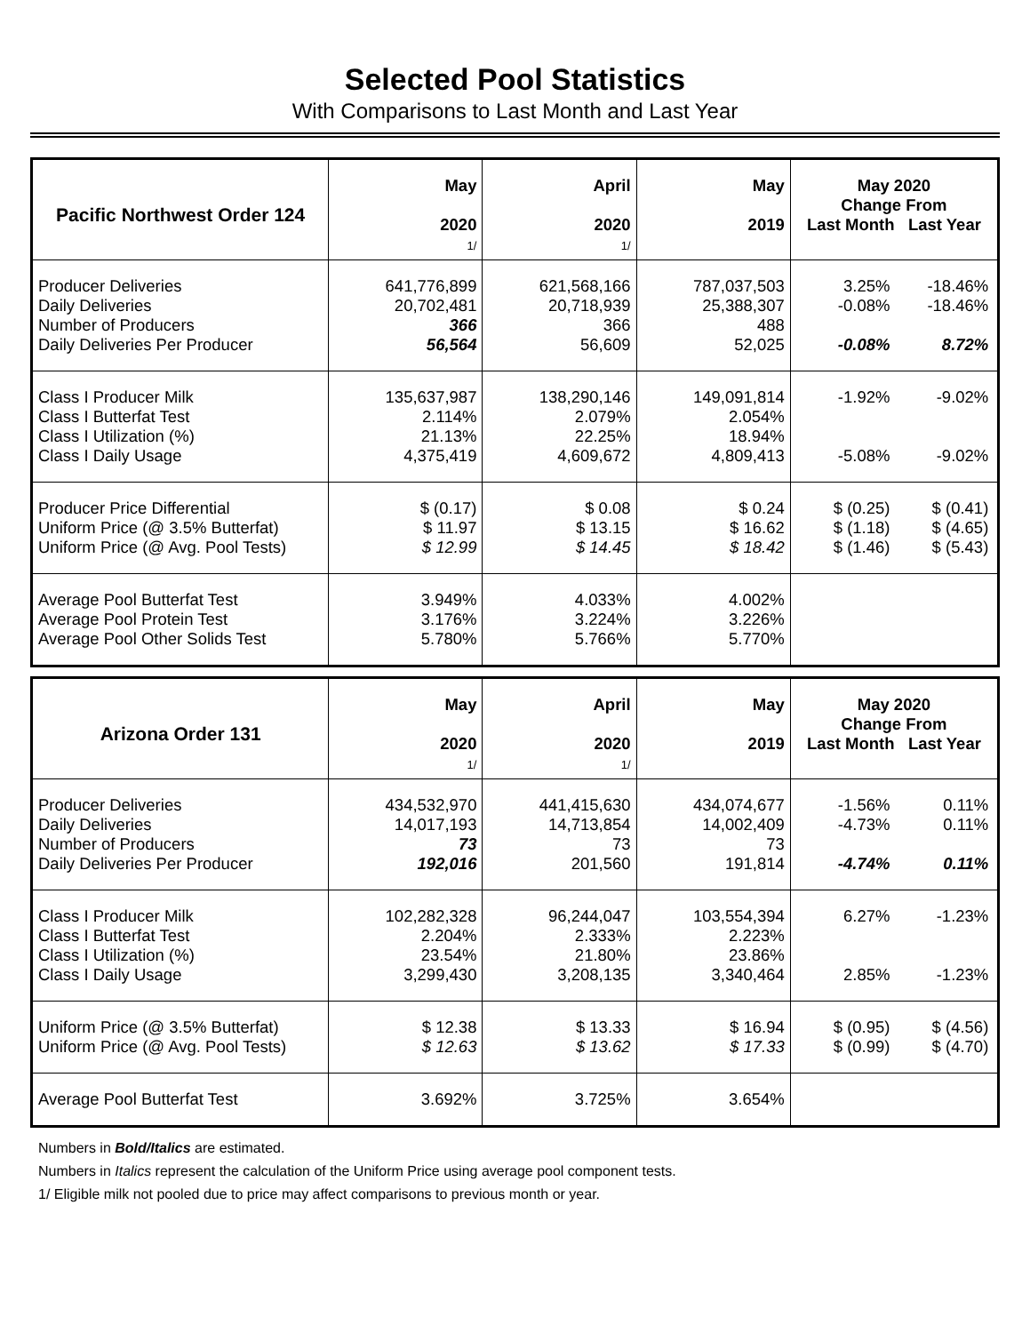Selected Pool Statistics
With Comparisons to Last Month and Last Year
| Pacific Northwest Order 124 | May 2020 1/ | April 2020 1/ | May 2019 | May 2020 Change From Last Month Last Year |
| --- | --- | --- | --- | --- |
| Producer Deliveries Daily Deliveries Number of Producers Daily Deliveries Per Producer | 641,776,899 20,702,481 366 56,564 | 621,568,166 20,718,939 366 56,609 | 787,037,503 25,388,307 488 52,025 | 3.25% -18.46% -0.08% -18.46% -0.08% 8.72% |
| Class I Producer Milk Class I Butterfat Test Class I Utilization (%) Class I Daily Usage | 135,637,987 2.114% 21.13% 4,375,419 | 138,290,146 2.079% 22.25% 4,609,672 | 149,091,814 2.054% 18.94% 4,809,413 | -1.92% -9.02% -5.08% -9.02% |
| Producer Price Differential Uniform Price (@ 3.5% Butterfat) Uniform Price (@ Avg. Pool Tests) | $ (0.17) $ 11.97 $ 12.99 | $ 0.08 $ 13.15 $ 14.45 | $ 0.24 $ 16.62 $ 18.42 | $ (0.25) $ (0.41) $ (1.18) $ (4.65) $ (1.46) $ (5.43) |
| Average Pool Butterfat Test Average Pool Protein Test Average Pool Other Solids Test | 3.949% 3.176% 5.780% | 4.033% 3.224% 5.766% | 4.002% 3.226% 5.770% | |
| Arizona Order 131 | May 2020 1/ | April 2020 1/ | May 2019 | May 2020 Change From Last Month Last Year |
| --- | --- | --- | --- | --- |
| Producer Deliveries Daily Deliveries Number of Producers Daily Deliveries Per Producer | 434,532,970 14,017,193 73 192,016 | 441,415,630 14,713,854 73 201,560 | 434,074,677 14,002,409 73 191,814 | -1.56% 0.11% -4.73% 0.11% -4.74% 0.11% |
| Class I Producer Milk Class I Butterfat Test Class I Utilization (%) Class I Daily Usage | 102,282,328 2.204% 23.54% 3,299,430 | 96,244,047 2.333% 21.80% 3,208,135 | 103,554,394 2.223% 23.86% 3,340,464 | 6.27% -1.23% 2.85% -1.23% |
| Uniform Price (@ 3.5% Butterfat) Uniform Price (@ Avg. Pool Tests) | $ 12.38 $ 12.63 | $ 13.33 $ 13.62 | $ 16.94 $ 17.33 | $ (0.95) $ (4.56) $ (0.99) $ (4.70) |
| Average Pool Butterfat Test | 3.692% | 3.725% | 3.654% | |
Numbers in Bold/Italics are estimated.
Numbers in Italics represent the calculation of the Uniform Price using average pool component tests.
1/ Eligible milk not pooled due to price may affect comparisons to previous month or year.